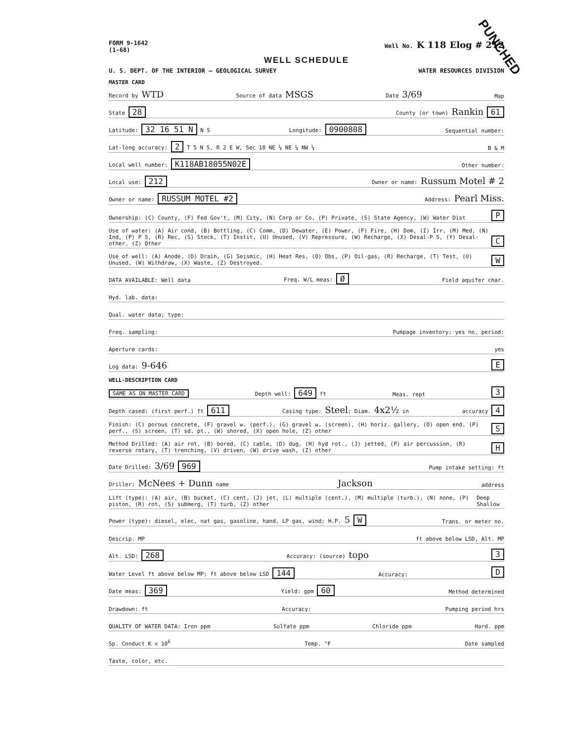PUNCHED
FORM 9-1642
(1-68) Well No. K 118 Elog # 212
WELL SCHEDULE
U. S. DEPT. OF THE INTERIOR — GEOLOGICAL SURVEY WATER RESOURCES DIVISION
MASTER CARD
Record by WTD Source of data MSGS Date 3/69 Map
State 28 County (or town) Rankin 61
Latitude: 32 16 51 N N S Longitude: 0900808 Sequential number:
Lat-long accuracy: 2 T 5 N S, R 2 E W, Sec 18 NE ¼ NE ¼ NW ¼ B & M
Local well number: K118AB18055N02E Other number:
Local use: 212 Owner or name: Russum Motel # 2
Owner or name: RUSSUM MOTEL #2 Address: Pearl Miss.
Ownership: (C) County, (F) Fed Gov't, (M) City, (N) Corp or Co, (P) Private, (S) State Agency, (W) Water Dist P
Use of water: (A) Air cond, (B) Bottling, (C) Comm, (D) Dewater, (E) Power, (F) Fire, (H) Dom, (I) Irr, (M) Med, (N) Ind, (P) P S, (R) Rec, (S) Stock, (T) Instit, (U) Unused, (V) Repressure, (W) Recharge, (X) Desal-P S, (Y) Desal-other, (Z) Other C
Use of well: (A) Anode, (D) Drain, (G) Seismic, (H) Heat Res, (O) Obs, (P) Oil-gas, (R) Recharge, (T) Test, (U) Unused, (W) Withdraw, (X) Waste, (Z) Destroyed. W
DATA AVAILABLE: Well data Freq. W/L meas: Ø Field aquifer char.
Hyd. lab. data:
Qual. water data; type:
Freq. sampling: Pumpage inventory: yes no, period:
Aperture cards: yes
Log data: 9-646 E
WELL-DESCRIPTION CARD
SAME AS ON MASTER CARD Depth well: 649 ft Meas. rept 3
Depth cased: (first perf.) ft 611 Casing type: Steel; Diam. 4x2½ in accuracy 4
Finish: (C) porous concrete, (F) gravel w. (perf.), (G) gravel w. (screen), (H) horiz. gallery, (O) open end, (P) perf., (S) screen, (T) sd. pt., (W) shored, (X) open hole, (Z) other S
Method Drilled: (A) air rot, (B) bored, (C) cable, (D) dug, (H) hyd rot., (J) jetted, (P) air percussion, (R) reverse rotary, (T) trenching, (V) driven, (W) drive wash, (Z) other H
Date Drilled: 3/69 969 Pump intake setting: ft
Driller: McNees + Dunn name Jackson address
Lift (type): (A) air, (B) bucket, (C) cent, (J) jet, (L) multiple (cent.), (M) multiple (turb.), (N) none, (P) piston, (R) rot, (S) submerg, (T) turb, (Z) other Deep Shallow
Power (type): diesel, elec, nat gas, gasoline, hand, LP gas, wind; H.P. 5 W Trans. or meter no.
Descrip. MP ft above below LSD, Alt. MP
Alt. LSD: 268 Accuracy: (source) topo 3
Water Level ft above below MP; ft above below LSD 144 Accuracy: D
Date meas: 369 Yield: gpm 60 Method determined
Drawdown: ft Accuracy: Pumping period hrs
QUALITY OF WATER DATA: Iron ppm Sulfate ppm Chloride ppm Hard. ppm
Sp. Conduct K x 10<sup>6</sup> Temp. °F Date sampled
Taste, color, etc.